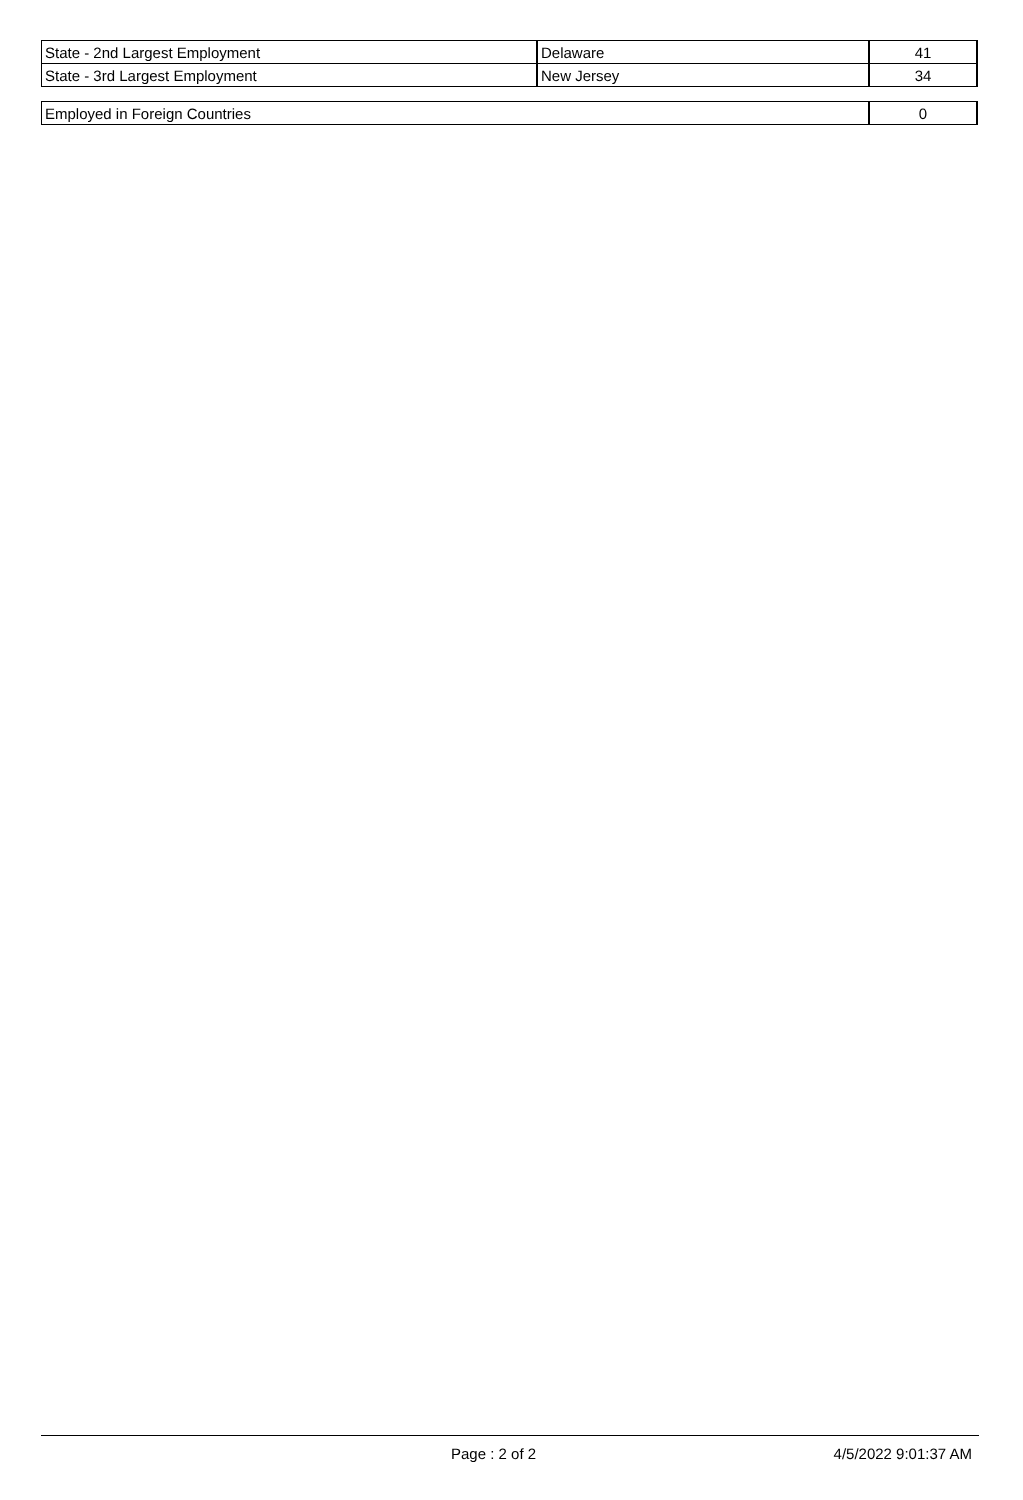| State - 2nd Largest Employment | Delaware | 41 |
| State - 3rd Largest Employment | New Jersey | 34 |
| Employed in Foreign Countries | 0 |
Page : 2 of 2 4/5/2022 9:01:37 AM